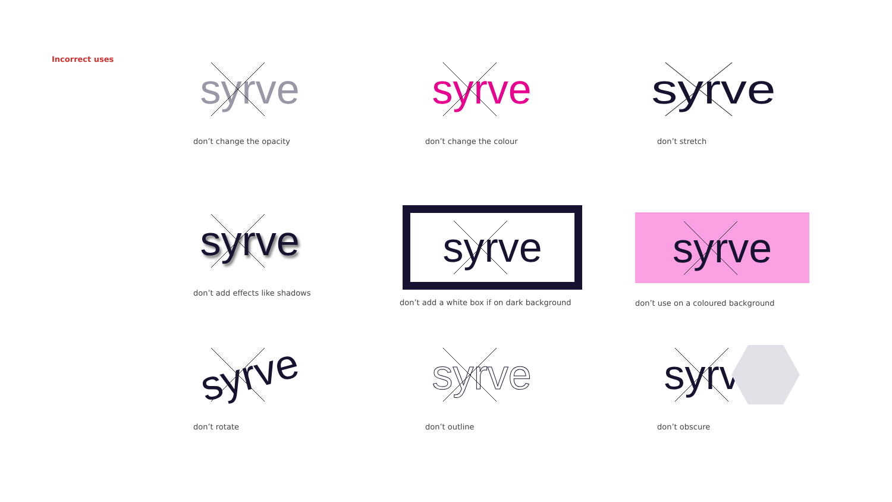Incorrect uses
syrve
don’t change the opacity
syrve
don’t change the colour
syrve
don’t stretch
syrve
don’t add effects like shadows
syrve
don’t add a white box if on dark background
syrve
don’t use on a coloured background
syrve
don’t rotate
syrve
don’t outline
syrve
don’t obscure